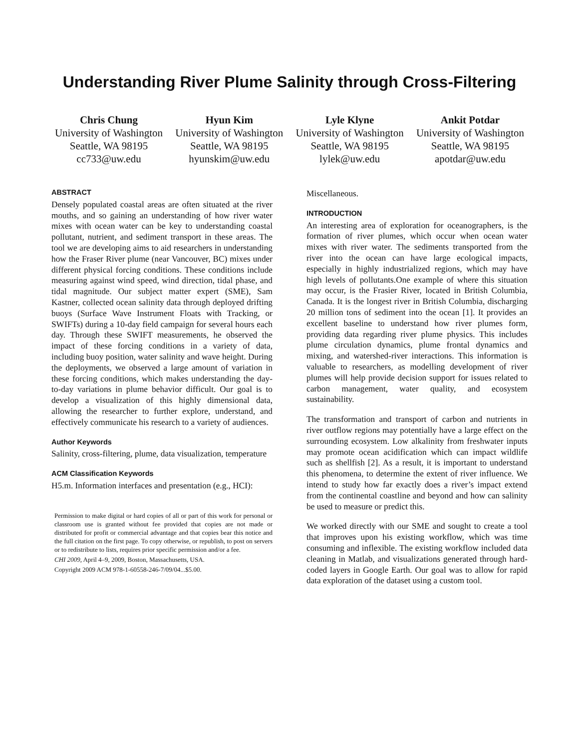Understanding River Plume Salinity through Cross-Filtering
Chris Chung
University of Washington
Seattle, WA 98195
cc733@uw.edu
Hyun Kim
University of Washington
Seattle, WA 98195
hyunskim@uw.edu
Lyle Klyne
University of Washington
Seattle, WA 98195
lylek@uw.edu
Ankit Potdar
University of Washington
Seattle, WA 98195
apotdar@uw.edu
ABSTRACT
Densely populated coastal areas are often situated at the river mouths, and so gaining an understanding of how river water mixes with ocean water can be key to understanding coastal pollutant, nutrient, and sediment transport in these areas. The tool we are developing aims to aid researchers in understanding how the Fraser River plume (near Vancouver, BC) mixes under different physical forcing conditions. These conditions include measuring against wind speed, wind direction, tidal phase, and tidal magnitude. Our subject matter expert (SME), Sam Kastner, collected ocean salinity data through deployed drifting buoys (Surface Wave Instrument Floats with Tracking, or SWIFTs) during a 10-day field campaign for several hours each day. Through these SWIFT measurements, he observed the impact of these forcing conditions in a variety of data, including buoy position, water salinity and wave height. During the deployments, we observed a large amount of variation in these forcing conditions, which makes understanding the day-to-day variations in plume behavior difficult. Our goal is to develop a visualization of this highly dimensional data, allowing the researcher to further explore, understand, and effectively communicate his research to a variety of audiences.
Author Keywords
Salinity, cross-filtering, plume, data visualization, temperature
ACM Classification Keywords
H5.m. Information interfaces and presentation (e.g., HCI):
Permission to make digital or hard copies of all or part of this work for personal or classroom use is granted without fee provided that copies are not made or distributed for profit or commercial advantage and that copies bear this notice and the full citation on the first page. To copy otherwise, or republish, to post on servers or to redistribute to lists, requires prior specific permission and/or a fee.
CHI 2009, April 4–9, 2009, Boston, Massachusetts, USA.
Copyright 2009 ACM 978-1-60558-246-7/09/04...$5.00.
Miscellaneous.
INTRODUCTION
An interesting area of exploration for oceanographers, is the formation of river plumes, which occur when ocean water mixes with river water. The sediments transported from the river into the ocean can have large ecological impacts, especially in highly industrialized regions, which may have high levels of pollutants.One example of where this situation may occur, is the Frasier River, located in British Columbia, Canada. It is the longest river in British Columbia, discharging 20 million tons of sediment into the ocean [1]. It provides an excellent baseline to understand how river plumes form, providing data regarding river plume physics. This includes plume circulation dynamics, plume frontal dynamics and mixing, and watershed-river interactions. This information is valuable to researchers, as modelling development of river plumes will help provide decision support for issues related to carbon management, water quality, and ecosystem sustainability.
The transformation and transport of carbon and nutrients in river outflow regions may potentially have a large effect on the surrounding ecosystem. Low alkalinity from freshwater inputs may promote ocean acidification which can impact wildlife such as shellfish [2]. As a result, it is important to understand this phenomena, to determine the extent of river influence. We intend to study how far exactly does a river’s impact extend from the continental coastline and beyond and how can salinity be used to measure or predict this.
We worked directly with our SME and sought to create a tool that improves upon his existing workflow, which was time consuming and inflexible. The existing workflow included data cleaning in Matlab, and visualizations generated through hard-coded layers in Google Earth. Our goal was to allow for rapid data exploration of the dataset using a custom tool.